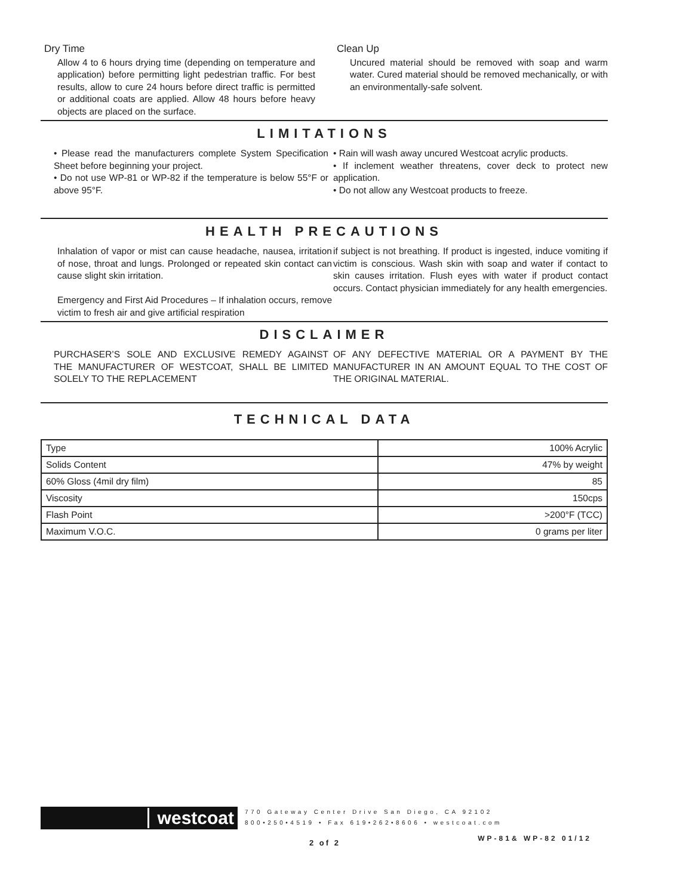Dry Time
Allow 4 to 6 hours drying time (depending on temperature and application) before permitting light pedestrian traffic. For best results, allow to cure 24 hours before direct traffic is permitted or additional coats are applied. Allow 48 hours before heavy objects are placed on the surface.
Clean Up
Uncured material should be removed with soap and warm water. Cured material should be removed mechanically, or with an environmentally-safe solvent.
LIMITATIONS
• Please read the manufacturers complete System Specification Sheet before beginning your project.
• Do not use WP-81 or WP-82 if the temperature is below 55°F or above 95°F.
• Rain will wash away uncured Westcoat acrylic products.
• If inclement weather threatens, cover deck to protect new application.
• Do not allow any Westcoat products to freeze.
HEALTH PRECAUTIONS
Inhalation of vapor or mist can cause headache, nausea, irritation of nose, throat and lungs. Prolonged or repeated skin contact can cause slight skin irritation.
Emergency and First Aid Procedures – If inhalation occurs, remove victim to fresh air and give artificial respiration
if subject is not breathing. If product is ingested, induce vomiting if victim is conscious. Wash skin with soap and water if contact to skin causes irritation. Flush eyes with water if product contact occurs. Contact physician immediately for any health emergencies.
DISCLAIMER
PURCHASER’S SOLE AND EXCLUSIVE REMEDY AGAINST THE MANUFACTURER OF WESTCOAT, SHALL BE LIMITED SOLELY TO THE REPLACEMENT
OF ANY DEFECTIVE MATERIAL OR A PAYMENT BY THE MANUFACTURER IN AN AMOUNT EQUAL TO THE COST OF THE ORIGINAL MATERIAL.
TECHNICAL DATA
| Type | 100% Acrylic |
| Solids Content | 47% by weight |
| 60% Gloss (4mil dry film) | 85 |
| Viscosity | 150cps |
| Flash Point | >200°F (TCC) |
| Maximum V.O.C. | 0 grams per liter |
westcoat
770 Gateway Center Drive San Diego, CA 92102
800•250•4519 • Fax 619•262•8606 • westcoat.com
2 of 2 WP-81& WP-82 01/12